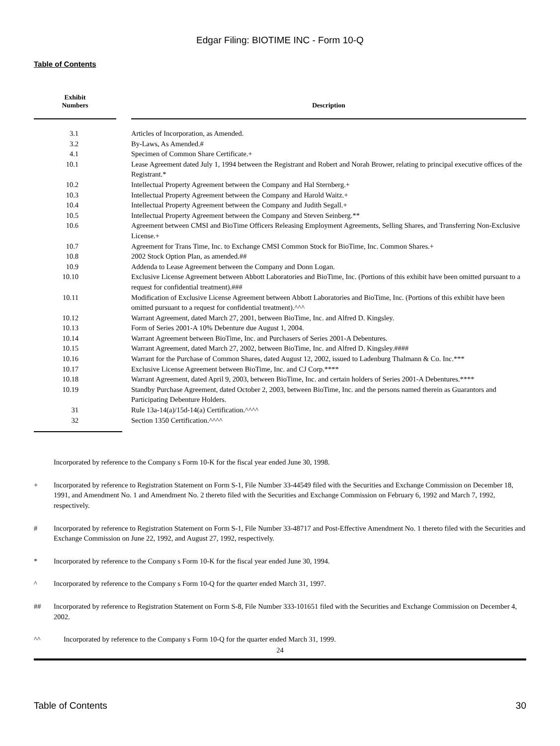Edgar Filing: BIOTIME INC - Form 10-Q
Table of Contents
| Exhibit Numbers | | Description |
| --- | --- | --- |
| 3.1 | | Articles of Incorporation, as Amended. |
| 3.2 | | By-Laws, As Amended.# |
| 4.1 | | Specimen of Common Share Certificate.+ |
| 10.1 | | Lease Agreement dated July 1, 1994 between the Registrant and Robert and Norah Brower, relating to principal executive offices of the Registrant.* |
| 10.2 | | Intellectual Property Agreement between the Company and Hal Sternberg.+ |
| 10.3 | | Intellectual Property Agreement between the Company and Harold Waitz.+ |
| 10.4 | | Intellectual Property Agreement between the Company and Judith Segall.+ |
| 10.5 | | Intellectual Property Agreement between the Company and Steven Seinberg.** |
| 10.6 | | Agreement between CMSI and BioTime Officers Releasing Employment Agreements, Selling Shares, and Transferring Non-Exclusive License.+ |
| 10.7 | | Agreement for Trans Time, Inc. to Exchange CMSI Common Stock for BioTime, Inc. Common Shares.+ |
| 10.8 | | 2002 Stock Option Plan, as amended.## |
| 10.9 | | Addenda to Lease Agreement between the Company and Donn Logan. |
| 10.10 | | Exclusive License Agreement between Abbott Laboratories and BioTime, Inc. (Portions of this exhibit have been omitted pursuant to a request for confidential treatment).### |
| 10.11 | | Modification of Exclusive License Agreement between Abbott Laboratories and BioTime, Inc. (Portions of this exhibit have been omitted pursuant to a request for confidential treatment).^^^ |
| 10.12 | | Warrant Agreement, dated March 27, 2001, between BioTime, Inc. and Alfred D. Kingsley. |
| 10.13 | | Form of Series 2001-A 10% Debenture due August 1, 2004. |
| 10.14 | | Warrant Agreement between BioTime, Inc. and Purchasers of Series 2001-A Debentures. |
| 10.15 | | Warrant Agreement, dated March 27, 2002, between BioTime, Inc. and Alfred D. Kingsley.#### |
| 10.16 | | Warrant for the Purchase of Common Shares, dated August 12, 2002, issued to Ladenburg Thalmann & Co. Inc.*** |
| 10.17 | | Exclusive License Agreement between BioTime, Inc. and CJ Corp.**** |
| 10.18 | | Warrant Agreement, dated April 9, 2003, between BioTime, Inc. and certain holders of Series 2001-A Debentures.**** |
| 10.19 | | Standby Purchase Agreement, dated October 2, 2003, between BioTime, Inc. and the persons named therein as Guarantors and Participating Debenture Holders. |
| 31 | | Rule 13a-14(a)/15d-14(a) Certification.^^^^ |
| 32 | | Section 1350 Certification.^^^^ |
Incorporated by reference to the Company s Form 10-K for the fiscal year ended June 30, 1998.
+ Incorporated by reference to Registration Statement on Form S-1, File Number 33-44549 filed with the Securities and Exchange Commission on December 18, 1991, and Amendment No. 1 and Amendment No. 2 thereto filed with the Securities and Exchange Commission on February 6, 1992 and March 7, 1992, respectively.
# Incorporated by reference to Registration Statement on Form S-1, File Number 33-48717 and Post-Effective Amendment No. 1 thereto filed with the Securities and Exchange Commission on June 22, 1992, and August 27, 1992, respectively.
* Incorporated by reference to the Company s Form 10-K for the fiscal year ended June 30, 1994.
^ Incorporated by reference to the Company s Form 10-Q for the quarter ended March 31, 1997.
## Incorporated by reference to Registration Statement on Form S-8, File Number 333-101651 filed with the Securities and Exchange Commission on December 4, 2002.
^^ Incorporated by reference to the Company s Form 10-Q for the quarter ended March 31, 1999.
24
Table of Contents 30